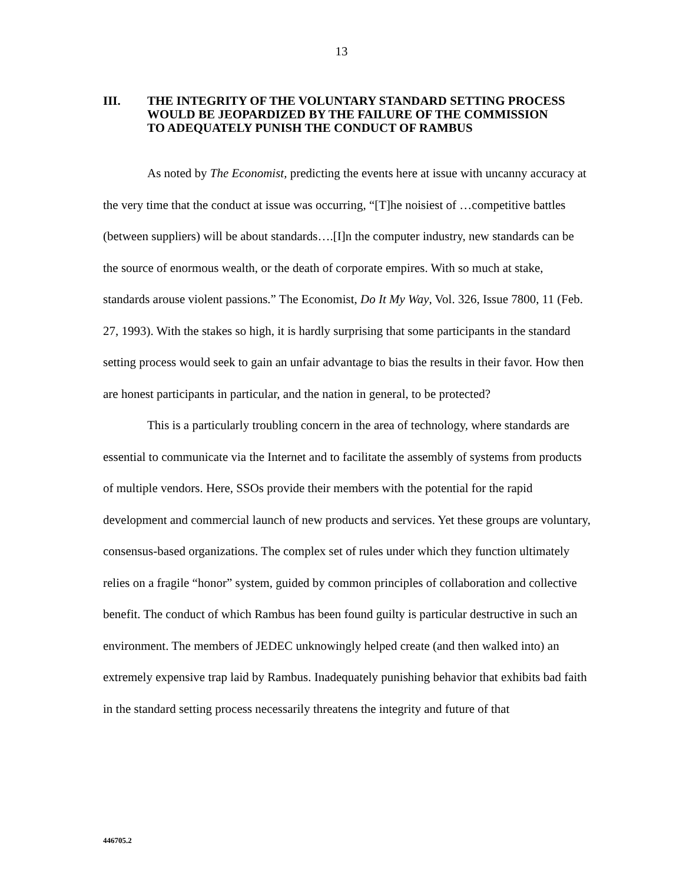13
III. THE INTEGRITY OF THE VOLUNTARY STANDARD SETTING PROCESS WOULD BE JEOPARDIZED BY THE FAILURE OF THE COMMISSION TO ADEQUATELY PUNISH THE CONDUCT OF RAMBUS
As noted by The Economist, predicting the events here at issue with uncanny accuracy at the very time that the conduct at issue was occurring, “[T]he noisiest of …competitive battles (between suppliers) will be about standards….[I]n the computer industry, new standards can be the source of enormous wealth, or the death of corporate empires. With so much at stake, standards arouse violent passions.” The Economist, Do It My Way, Vol. 326, Issue 7800, 11 (Feb. 27, 1993). With the stakes so high, it is hardly surprising that some participants in the standard setting process would seek to gain an unfair advantage to bias the results in their favor. How then are honest participants in particular, and the nation in general, to be protected?
This is a particularly troubling concern in the area of technology, where standards are essential to communicate via the Internet and to facilitate the assembly of systems from products of multiple vendors. Here, SSOs provide their members with the potential for the rapid development and commercial launch of new products and services. Yet these groups are voluntary, consensus-based organizations. The complex set of rules under which they function ultimately relies on a fragile “honor” system, guided by common principles of collaboration and collective benefit. The conduct of which Rambus has been found guilty is particular destructive in such an environment. The members of JEDEC unknowingly helped create (and then walked into) an extremely expensive trap laid by Rambus. Inadequately punishing behavior that exhibits bad faith in the standard setting process necessarily threatens the integrity and future of that
446705.2